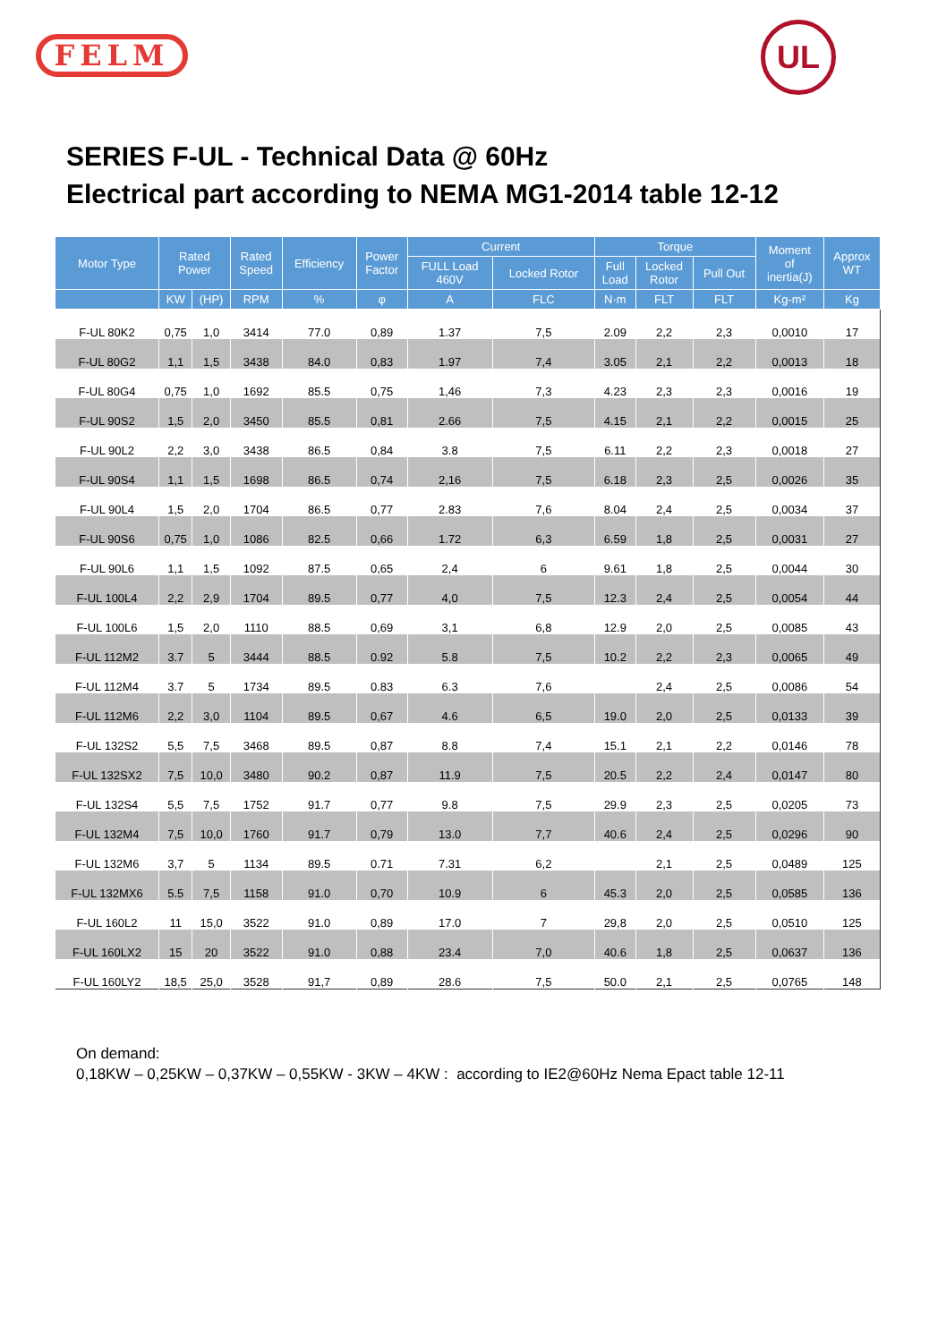FELM UL
SERIES F-UL - Technical Data @ 60Hz
Electrical part according to NEMA MG1-2014 table 12-12
| Motor Type | Rated Power | | Rated Speed | Efficiency | Power Factor | Current | | Torque | | | Moment of inertia(J) | Approx WT |
| --- | --- | --- | --- | --- | --- | --- | --- | --- | --- | --- | --- | --- |
| | | | | | | FULL Load 460V | Locked Rotor | Full Load | Locked Rotor | Pull Out | | |
| | KW | (HP) | RPM | % | φ | A | FLC | N·m | FLT | FLT | Kg-m² | Kg |
| F-UL 80K2 | 0,75 | 1,0 | 3414 | 77.0 | 0,89 | 1.37 | 7,5 | 2.09 | 2,2 | 2,3 | 0,0010 | 17 |
| F-UL 80G2 | 1,1 | 1,5 | 3438 | 84.0 | 0,83 | 1.97 | 7,4 | 3.05 | 2,1 | 2,2 | 0,0013 | 18 |
| F-UL 80G4 | 0,75 | 1,0 | 1692 | 85.5 | 0,75 | 1,46 | 7,3 | 4.23 | 2,3 | 2,3 | 0,0016 | 19 |
| F-UL 90S2 | 1,5 | 2,0 | 3450 | 85.5 | 0,81 | 2.66 | 7,5 | 4.15 | 2,1 | 2,2 | 0,0015 | 25 |
| F-UL 90L2 | 2,2 | 3,0 | 3438 | 86.5 | 0,84 | 3.8 | 7,5 | 6.11 | 2,2 | 2,3 | 0,0018 | 27 |
| F-UL 90S4 | 1,1 | 1,5 | 1698 | 86.5 | 0,74 | 2,16 | 7,5 | 6.18 | 2,3 | 2,5 | 0,0026 | 35 |
| F-UL 90L4 | 1,5 | 2,0 | 1704 | 86.5 | 0,77 | 2.83 | 7,6 | 8.04 | 2,4 | 2,5 | 0,0034 | 37 |
| F-UL 90S6 | 0,75 | 1,0 | 1086 | 82.5 | 0,66 | 1.72 | 6,3 | 6.59 | 1,8 | 2,5 | 0,0031 | 27 |
| F-UL 90L6 | 1,1 | 1,5 | 1092 | 87.5 | 0,65 | 2,4 | 6 | 9.61 | 1,8 | 2,5 | 0,0044 | 30 |
| F-UL 100L4 | 2,2 | 2,9 | 1704 | 89.5 | 0,77 | 4,0 | 7,5 | 12.3 | 2,4 | 2,5 | 0,0054 | 44 |
| F-UL 100L6 | 1,5 | 2,0 | 1110 | 88.5 | 0,69 | 3,1 | 6,8 | 12.9 | 2,0 | 2,5 | 0,0085 | 43 |
| F-UL 112M2 | 3.7 | 5 | 3444 | 88.5 | 0.92 | 5.8 | 7,5 | 10.2 | 2,2 | 2,3 | 0,0065 | 49 |
| F-UL 112M4 | 3.7 | 5 | 1734 | 89.5 | 0.83 | 6.3 | 7,6 | | 2,4 | 2,5 | 0,0086 | 54 |
| F-UL 112M6 | 2,2 | 3,0 | 1104 | 89.5 | 0,67 | 4.6 | 6,5 | 19.0 | 2,0 | 2,5 | 0,0133 | 39 |
| F-UL 132S2 | 5,5 | 7,5 | 3468 | 89.5 | 0,87 | 8.8 | 7,4 | 15.1 | 2,1 | 2,2 | 0,0146 | 78 |
| F-UL 132SX2 | 7,5 | 10,0 | 3480 | 90.2 | 0,87 | 11.9 | 7,5 | 20.5 | 2,2 | 2,4 | 0,0147 | 80 |
| F-UL 132S4 | 5,5 | 7,5 | 1752 | 91.7 | 0,77 | 9.8 | 7,5 | 29.9 | 2,3 | 2,5 | 0,0205 | 73 |
| F-UL 132M4 | 7,5 | 10,0 | 1760 | 91.7 | 0,79 | 13.0 | 7,7 | 40.6 | 2,4 | 2,5 | 0,0296 | 90 |
| F-UL 132M6 | 3,7 | 5 | 1134 | 89.5 | 0.71 | 7.31 | 6,2 | | 2,1 | 2,5 | 0,0489 | 125 |
| F-UL 132MX6 | 5.5 | 7,5 | 1158 | 91.0 | 0,70 | 10.9 | 6 | 45.3 | 2,0 | 2,5 | 0,0585 | 136 |
| F-UL 160L2 | 11 | 15,0 | 3522 | 91.0 | 0,89 | 17.0 | 7 | 29,8 | 2,0 | 2,5 | 0,0510 | 125 |
| F-UL 160LX2 | 15 | 20 | 3522 | 91.0 | 0,88 | 23.4 | 7,0 | 40.6 | 1,8 | 2,5 | 0,0637 | 136 |
| F-UL 160LY2 | 18,5 | 25,0 | 3528 | 91,7 | 0,89 | 28.6 | 7,5 | 50.0 | 2,1 | 2,5 | 0,0765 | 148 |
On demand:
0,18KW – 0,25KW – 0,37KW – 0,55KW - 3KW – 4KW : according to IE2@60Hz Nema Epact table 12-11